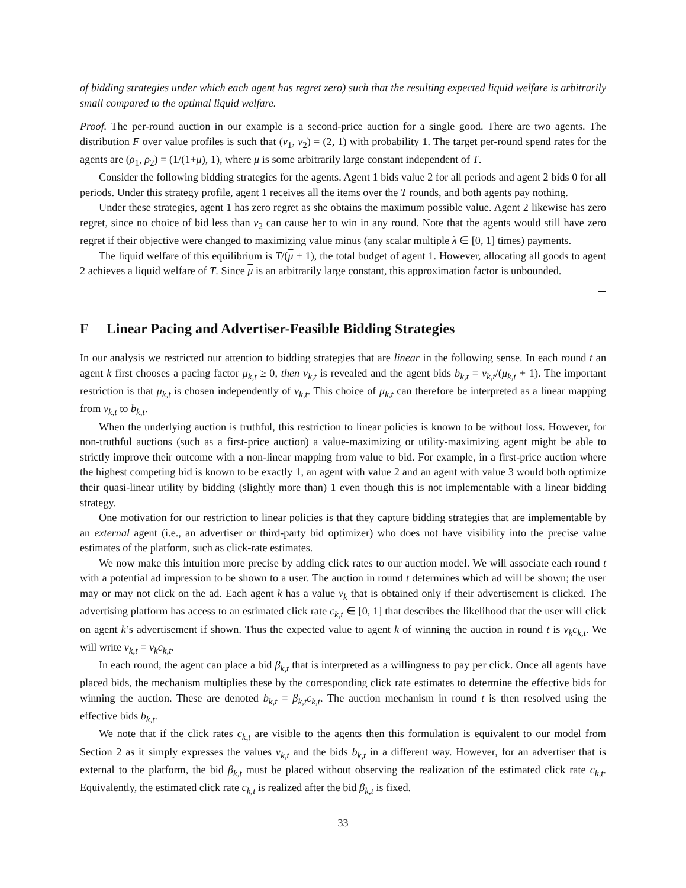of bidding strategies under which each agent has regret zero) such that the resulting expected liquid welfare is arbitrarily small compared to the optimal liquid welfare.
Proof. The per-round auction in our example is a second-price auction for a single good. There are two agents. The distribution F over value profiles is such that (v<sub>1</sub>, v<sub>2</sub>) = (2, 1) with probability 1. The target per-round spend rates for the agents are (ρ<sub>1</sub>, ρ<sub>2</sub>) = (1/(1+μ), 1), where μ is some arbitrarily large constant independent of T.
Consider the following bidding strategies for the agents. Agent 1 bids value 2 for all periods and agent 2 bids 0 for all periods. Under this strategy profile, agent 1 receives all the items over the T rounds, and both agents pay nothing.
Under these strategies, agent 1 has zero regret as she obtains the maximum possible value. Agent 2 likewise has zero regret, since no choice of bid less than v<sub>2</sub> can cause her to win in any round. Note that the agents would still have zero regret if their objective were changed to maximizing value minus (any scalar multiple λ ∈ [0, 1] times) payments.
The liquid welfare of this equilibrium is T/(μ + 1), the total budget of agent 1. However, allocating all goods to agent 2 achieves a liquid welfare of T. Since μ is an arbitrarily large constant, this approximation factor is unbounded.
F Linear Pacing and Advertiser-Feasible Bidding Strategies
In our analysis we restricted our attention to bidding strategies that are linear in the following sense. In each round t an agent k first chooses a pacing factor μ<sub>k,t</sub> ≥ 0, then v<sub>k,t</sub> is revealed and the agent bids b<sub>k,t</sub> = v<sub>k,t</sub>/(μ<sub>k,t</sub> + 1). The important restriction is that μ<sub>k,t</sub> is chosen independently of v<sub>k,t</sub>. This choice of μ<sub>k,t</sub> can therefore be interpreted as a linear mapping from v<sub>k,t</sub> to b<sub>k,t</sub>.
When the underlying auction is truthful, this restriction to linear policies is known to be without loss. However, for non-truthful auctions (such as a first-price auction) a value-maximizing or utility-maximizing agent might be able to strictly improve their outcome with a non-linear mapping from value to bid. For example, in a first-price auction where the highest competing bid is known to be exactly 1, an agent with value 2 and an agent with value 3 would both optimize their quasi-linear utility by bidding (slightly more than) 1 even though this is not implementable with a linear bidding strategy.
One motivation for our restriction to linear policies is that they capture bidding strategies that are implementable by an external agent (i.e., an advertiser or third-party bid optimizer) who does not have visibility into the precise value estimates of the platform, such as click-rate estimates.
We now make this intuition more precise by adding click rates to our auction model. We will associate each round t with a potential ad impression to be shown to a user. The auction in round t determines which ad will be shown; the user may or may not click on the ad. Each agent k has a value v<sub>k</sub> that is obtained only if their advertisement is clicked. The advertising platform has access to an estimated click rate c<sub>k,t</sub> ∈ [0, 1] that describes the likelihood that the user will click on agent k’s advertisement if shown. Thus the expected value to agent k of winning the auction in round t is v<sub>k</sub>c<sub>k,t</sub>. We will write v<sub>k,t</sub> = v<sub>k</sub>c<sub>k,t</sub>.
In each round, the agent can place a bid β<sub>k,t</sub> that is interpreted as a willingness to pay per click. Once all agents have placed bids, the mechanism multiplies these by the corresponding click rate estimates to determine the effective bids for winning the auction. These are denoted b<sub>k,t</sub> = β<sub>k,t</sub>c<sub>k,t</sub>. The auction mechanism in round t is then resolved using the effective bids b<sub>k,t</sub>.
We note that if the click rates c<sub>k,t</sub> are visible to the agents then this formulation is equivalent to our model from Section 2 as it simply expresses the values v<sub>k,t</sub> and the bids b<sub>k,t</sub> in a different way. However, for an advertiser that is external to the platform, the bid β<sub>k,t</sub> must be placed without observing the realization of the estimated click rate c<sub>k,t</sub>. Equivalently, the estimated click rate c<sub>k,t</sub> is realized after the bid β<sub>k,t</sub> is fixed.
33